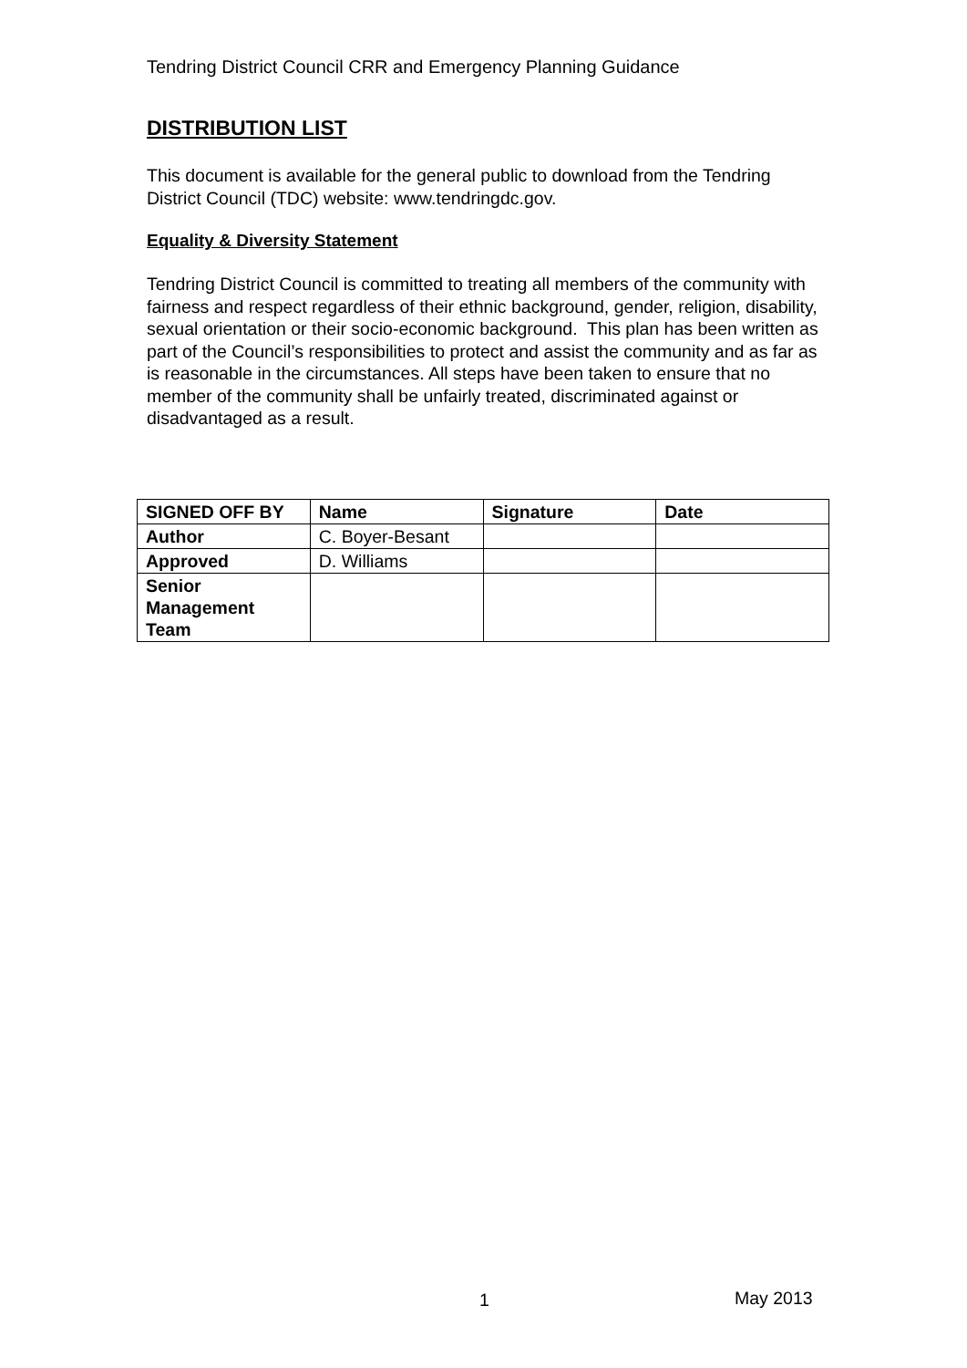Tendring District Council CRR and Emergency Planning Guidance
DISTRIBUTION LIST
This document is available for the general public to download from the Tendring District Council (TDC) website: www.tendringdc.gov.
Equality & Diversity Statement
Tendring District Council is committed to treating all members of the community with fairness and respect regardless of their ethnic background, gender, religion, disability, sexual orientation or their socio-economic background. This plan has been written as part of the Council’s responsibilities to protect and assist the community and as far as is reasonable in the circumstances. All steps have been taken to ensure that no member of the community shall be unfairly treated, discriminated against or disadvantaged as a result.
| SIGNED OFF BY | Name | Signature | Date |
| --- | --- | --- | --- |
| Author | C. Boyer-Besant | | |
| Approved | D. Williams | | |
| Senior Management Team | | | |
1 May 2013